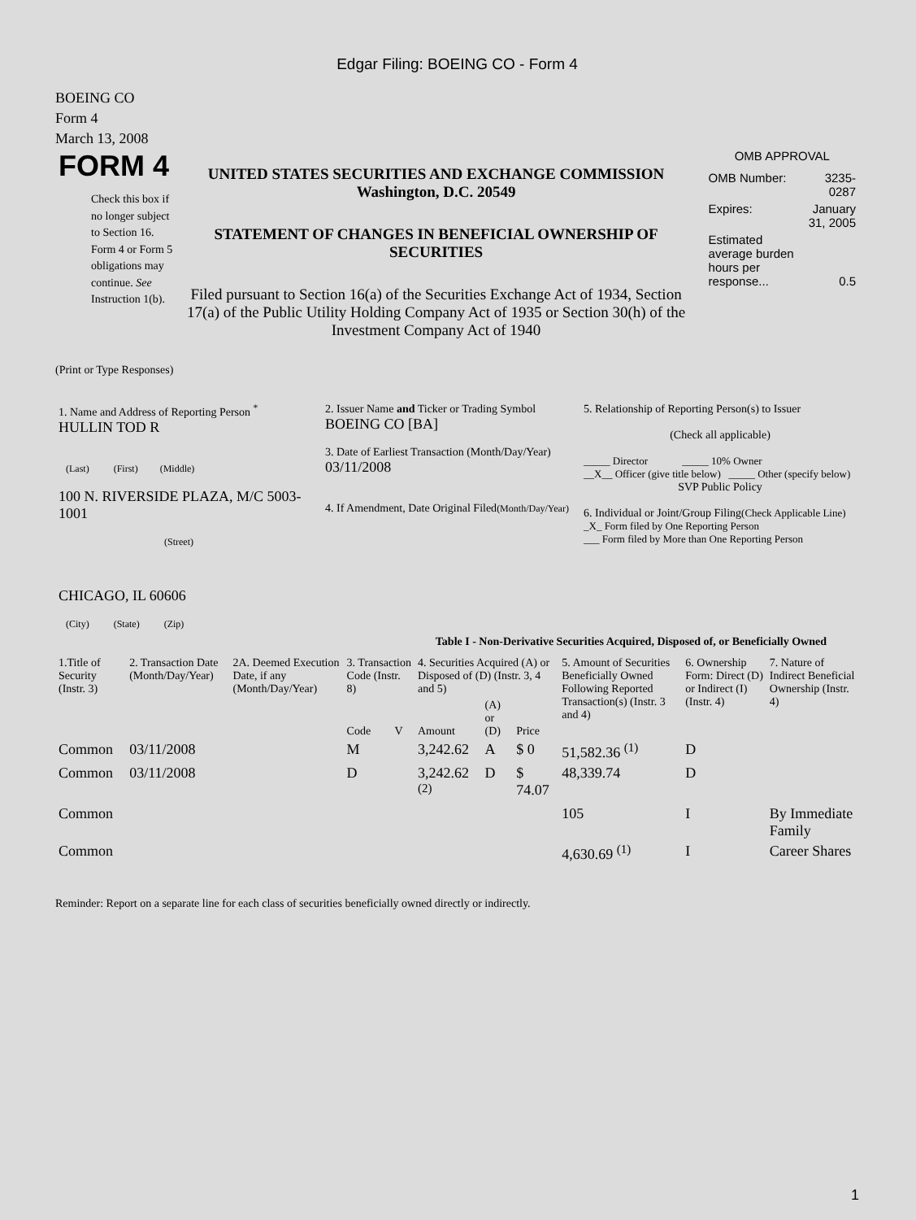Edgar Filing: BOEING CO - Form 4
BOEING CO
Form 4
March 13, 2008
FORM 4
Check this box if no longer subject to Section 16. Form 4 or Form 5 obligations may continue. See Instruction 1(b).
UNITED STATES SECURITIES AND EXCHANGE COMMISSION
Washington, D.C. 20549
STATEMENT OF CHANGES IN BENEFICIAL OWNERSHIP OF SECURITIES
Filed pursuant to Section 16(a) of the Securities Exchange Act of 1934, Section 17(a) of the Public Utility Holding Company Act of 1935 or Section 30(h) of the Investment Company Act of 1940
OMB APPROVAL
| OMB Number: | 3235-0287 |
| Expires: | January 31, 2005 |
| Estimated average burden hours per response... | 0.5 |
(Print or Type Responses)
| 1. Name and Address of Reporting Person <sup>*</sup> HULLIN TOD R (Last) (First) (Middle) 100 N. RIVERSIDE PLAZA, M/C 5003-1001 (Street) CHICAGO, IL 60606 (City) (State) (Zip) | 2. Issuer Name and Ticker or Trading Symbol BOEING CO [BA] 3. Date of Earliest Transaction (Month/Day/Year) 03/11/2008 4. If Amendment, Date Original Filed (Month/Day/Year) | 5. Relationship of Reporting Person(s) to Issuer (Check all applicable) _____ Director _____ 10% Owner __X__ Officer (give title below) _____ Other (specify below) SVP Public Policy 6. Individual or Joint/Group Filing (Check Applicable Line) _X_ Form filed by One Reporting Person ___ Form filed by More than One Reporting Person |
Table I - Non-Derivative Securities Acquired, Disposed of, or Beneficially Owned
| 1.Title of Security (Instr. 3) | 2. Transaction Date (Month/Day/Year) | 2A. Deemed Execution Date, if any (Month/Day/Year) | 3. Transaction Code (Instr. 8) | | 4. Securities Acquired (A) or Disposed of (D) (Instr. 3, 4 and 5) | | | 5. Amount of Securities Beneficially Owned Following Reported Transaction(s) (Instr. 3 and 4) | 6. Ownership Form: Direct (D) or Indirect (I) (Instr. 4) | 7. Nature of Indirect Beneficial Ownership (Instr. 4) |
| --- | --- | --- | --- | --- | --- | --- | --- | --- | --- | --- |
| | | | Code | V | Amount | (A) or (D) | Price | | | |
| Common | 03/11/2008 | | M | | 3,242.62 | A | $ 0 | 51,582.36 <sup>(1)</sup> | D | |
| Common | 03/11/2008 | | D | | 3,242.62 <sup>(2)</sup> | D | $ 74.07 | 48,339.74 | D | |
| Common | | | | | | | | 105 | I | By Immediate Family |
| Common | | | | | | | | 4,630.69 <sup>(1)</sup> | I | Career Shares |
Reminder: Report on a separate line for each class of securities beneficially owned directly or indirectly.
1